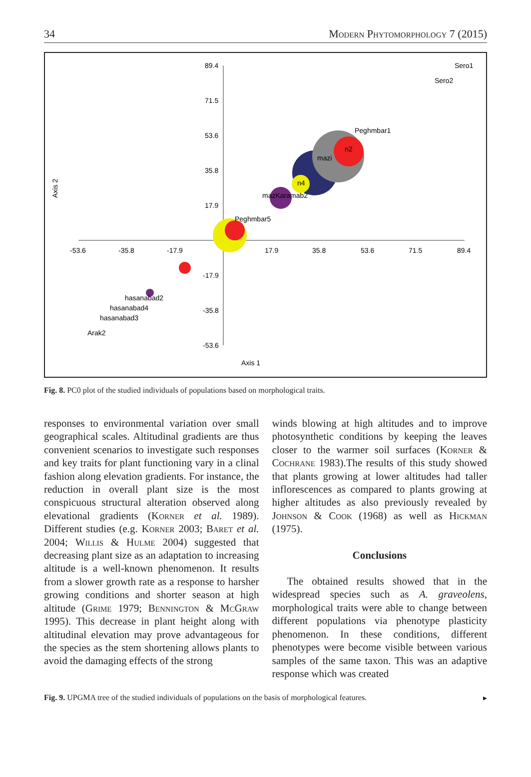34 Modern Phytomorphology 7 (2015)
89.4
71.5
53.6
35.8
17.9
-17.9
-35.8
-53.6
-53.6
-35.8
-17.9
17.9
35.8
53.6
71.5
89.4
Sero1
Sero2
Axis 2
Axis 1
Peghmbar1
n2
mazi
n4
mazKaramab2
Peghmbar5
hasanabad2
hasanabad4
hasanabad3
Arak2
Fig. 8. PC0 plot of the studied individuals of populations based on morphological traits.
responses to environmental variation over small geographical scales. Altitudinal gradients are thus convenient scenarios to investigate such responses and key traits for plant functioning vary in a clinal fashion along elevation gradients. For instance, the reduction in overall plant size is the most conspicuous structural alteration observed along elevational gradients (Korner et al. 1989). Different studies (e.g. Korner 2003; Baret et al. 2004; Willis & Hulme 2004) suggested that decreasing plant size as an adaptation to increasing altitude is a well-known phenomenon. It results from a slower growth rate as a response to harsher growing conditions and shorter season at high altitude (Grime 1979; Bennington & McGraw 1995). This decrease in plant height along with altitudinal elevation may prove advantageous for the species as the stem shortening allows plants to avoid the damaging effects of the strong
winds blowing at high altitudes and to improve photosynthetic conditions by keeping the leaves closer to the warmer soil surfaces (Korner & Cochrane 1983).The results of this study showed that plants growing at lower altitudes had taller inflorescences as compared to plants growing at higher altitudes as also previously revealed by Johnson & Cook (1968) as well as Hickman (1975).
Conclusions
The obtained results showed that in the widespread species such as A. graveolens, morphological traits were able to change between different populations via phenotype plasticity phenomenon. In these conditions, different phenotypes were become visible between various samples of the same taxon. This was an adaptive response which was created
Fig. 9. UPGMA tree of the studied individuals of populations on the basis of morphological features. ▸